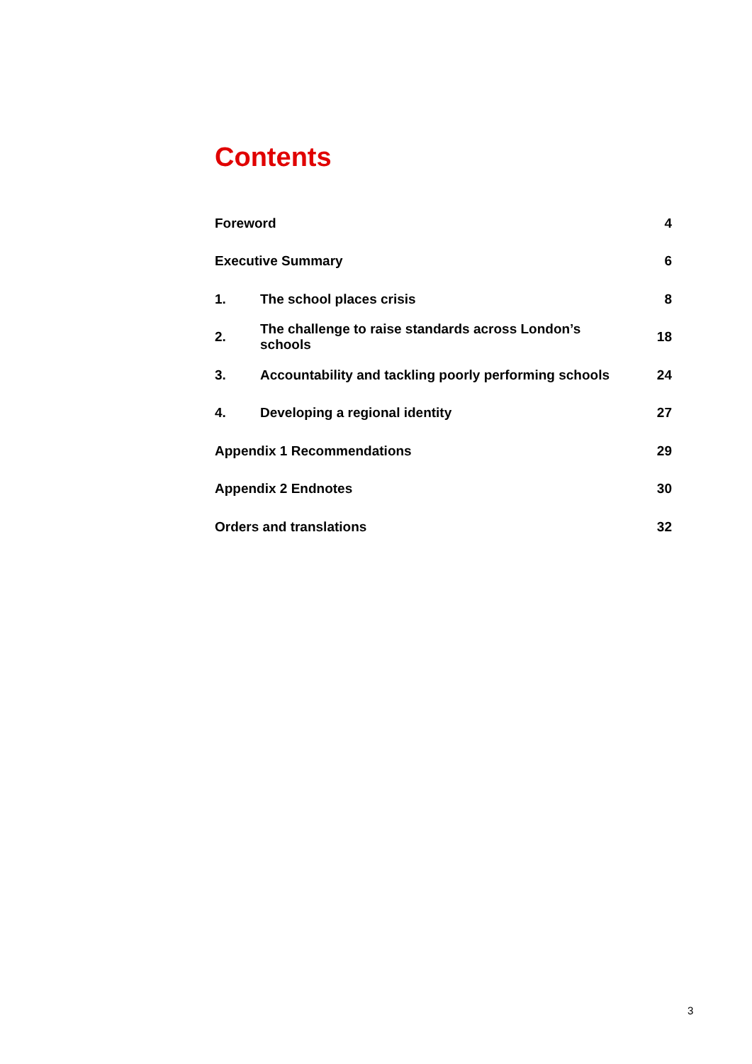Contents
| Foreword | | 4 |
| Executive Summary | | 6 |
| 1. | The school places crisis | 8 |
| 2. | The challenge to raise standards across London’s schools | 18 |
| 3. | Accountability and tackling poorly performing schools | 24 |
| 4. | Developing a regional identity | 27 |
| Appendix 1 Recommendations | | 29 |
| Appendix 2 Endnotes | | 30 |
| Orders and translations | | 32 |
3